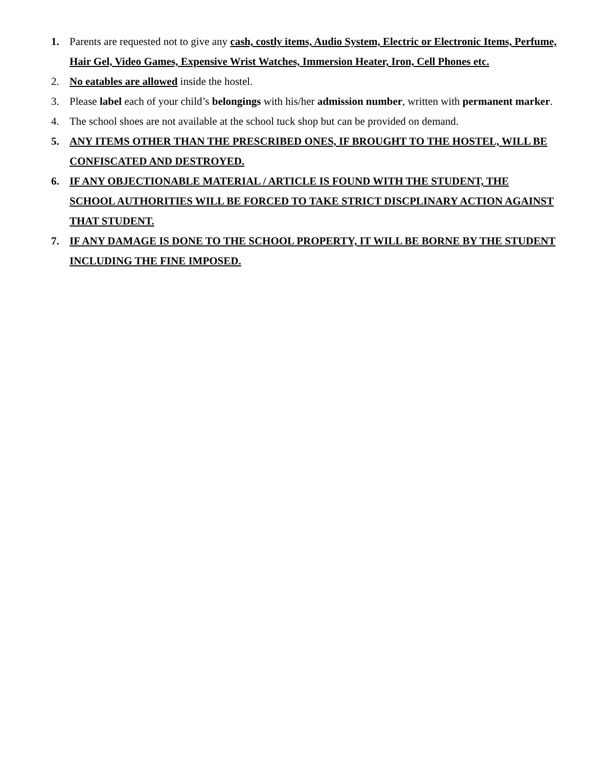1. Parents are requested not to give any cash, costly items, Audio System, Electric or Electronic Items, Perfume, Hair Gel, Video Games, Expensive Wrist Watches, Immersion Heater, Iron, Cell Phones etc.
2. No eatables are allowed inside the hostel.
3. Please label each of your child’s belongings with his/her admission number, written with permanent marker.
4. The school shoes are not available at the school tuck shop but can be provided on demand.
5. ANY ITEMS OTHER THAN THE PRESCRIBED ONES, IF BROUGHT TO THE HOSTEL, WILL BE CONFISCATED AND DESTROYED.
6. IF ANY OBJECTIONABLE MATERIAL / ARTICLE IS FOUND WITH THE STUDENT, THE SCHOOL AUTHORITIES WILL BE FORCED TO TAKE STRICT DISCPLINARY ACTION AGAINST THAT STUDENT.
7. IF ANY DAMAGE IS DONE TO THE SCHOOL PROPERTY, IT WILL BE BORNE BY THE STUDENT INCLUDING THE FINE IMPOSED.